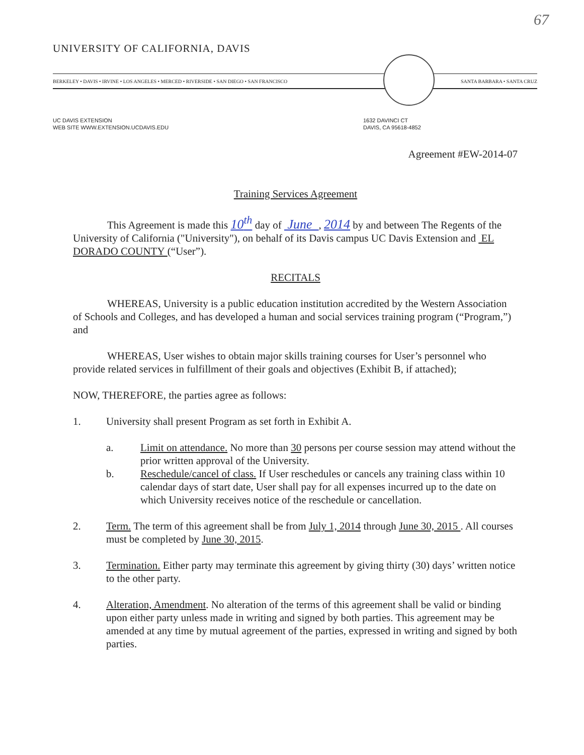67
UNIVERSITY OF CALIFORNIA, DAVIS
BERKELEY • DAVIS • IRVINE • LOS ANGELES • MERCED • RIVERSIDE • SAN DIEGO • SAN FRANCISCO SANTA BARBARA • SANTA CRUZ
UC DAVIS EXTENSION
WEB SITE WWW.EXTENSION.UCDAVIS.EDU
1632 DAVINCI CT
DAVIS, CA 95618-4852
Agreement #EW-2014-07
Training Services Agreement
This Agreement is made this 10<sup>th</sup> day of June , 2014 by and between The Regents of the University of California ("University"), on behalf of its Davis campus UC Davis Extension and EL DORADO COUNTY (“User”).
RECITALS
WHEREAS, University is a public education institution accredited by the Western Association of Schools and Colleges, and has developed a human and social services training program (“Program,”) and
WHEREAS, User wishes to obtain major skills training courses for User’s personnel who provide related services in fulfillment of their goals and objectives (Exhibit B, if attached);
NOW, THEREFORE, the parties agree as follows:
1. University shall present Program as set forth in Exhibit A.
a. Limit on attendance. No more than 30 persons per course session may attend without the prior written approval of the University.
b. Reschedule/cancel of class. If User reschedules or cancels any training class within 10 calendar days of start date, User shall pay for all expenses incurred up to the date on which University receives notice of the reschedule or cancellation.
2. Term. The term of this agreement shall be from July 1, 2014 through June 30, 2015 . All courses must be completed by June 30, 2015.
3. Termination. Either party may terminate this agreement by giving thirty (30) days’ written notice to the other party.
4. Alteration, Amendment. No alteration of the terms of this agreement shall be valid or binding upon either party unless made in writing and signed by both parties. This agreement may be amended at any time by mutual agreement of the parties, expressed in writing and signed by both parties.